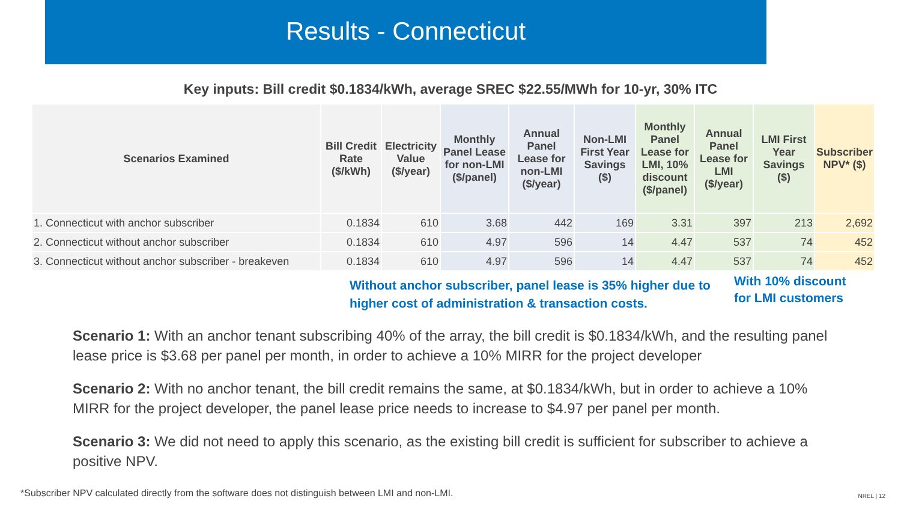Results - Connecticut
Key inputs: Bill credit $0.1834/kWh, average SREC $22.55/MWh for 10-yr, 30% ITC
| Scenarios Examined | Bill Credit Rate ($/kWh) | Electricity Value ($/year) | Monthly Panel Lease for non-LMI ($/panel) | Annual Panel Lease for non-LMI ($/year) | Non-LMI First Year Savings ($) | Monthly Panel Lease for LMI, 10% discount ($/panel) | Annual Panel Lease for LMI ($/year) | LMI First Year Savings ($) | Subscriber NPV* ($) |
| --- | --- | --- | --- | --- | --- | --- | --- | --- | --- |
| 1. Connecticut with anchor subscriber | 0.1834 | 610 | 3.68 | 442 | 169 | 3.31 | 397 | 213 | 2,692 |
| 2. Connecticut without anchor subscriber | 0.1834 | 610 | 4.97 | 596 | 14 | 4.47 | 537 | 74 | 452 |
| 3. Connecticut without anchor subscriber - breakeven | 0.1834 | 610 | 4.97 | 596 | 14 | 4.47 | 537 | 74 | 452 |
Without anchor subscriber, panel lease is 35% higher due to higher cost of administration & transaction costs.
With 10% discount
for LMI customers
Scenario 1: With an anchor tenant subscribing 40% of the array, the bill credit is $0.1834/kWh, and the resulting panel lease price is $3.68 per panel per month, in order to achieve a 10% MIRR for the project developer
Scenario 2: With no anchor tenant, the bill credit remains the same, at $0.1834/kWh, but in order to achieve a 10% MIRR for the project developer, the panel lease price needs to increase to $4.97 per panel per month.
Scenario 3: We did not need to apply this scenario, as the existing bill credit is sufficient for subscriber to achieve a positive NPV.
*Subscriber NPV calculated directly from the software does not distinguish between LMI and non-LMI.
NREL | 12